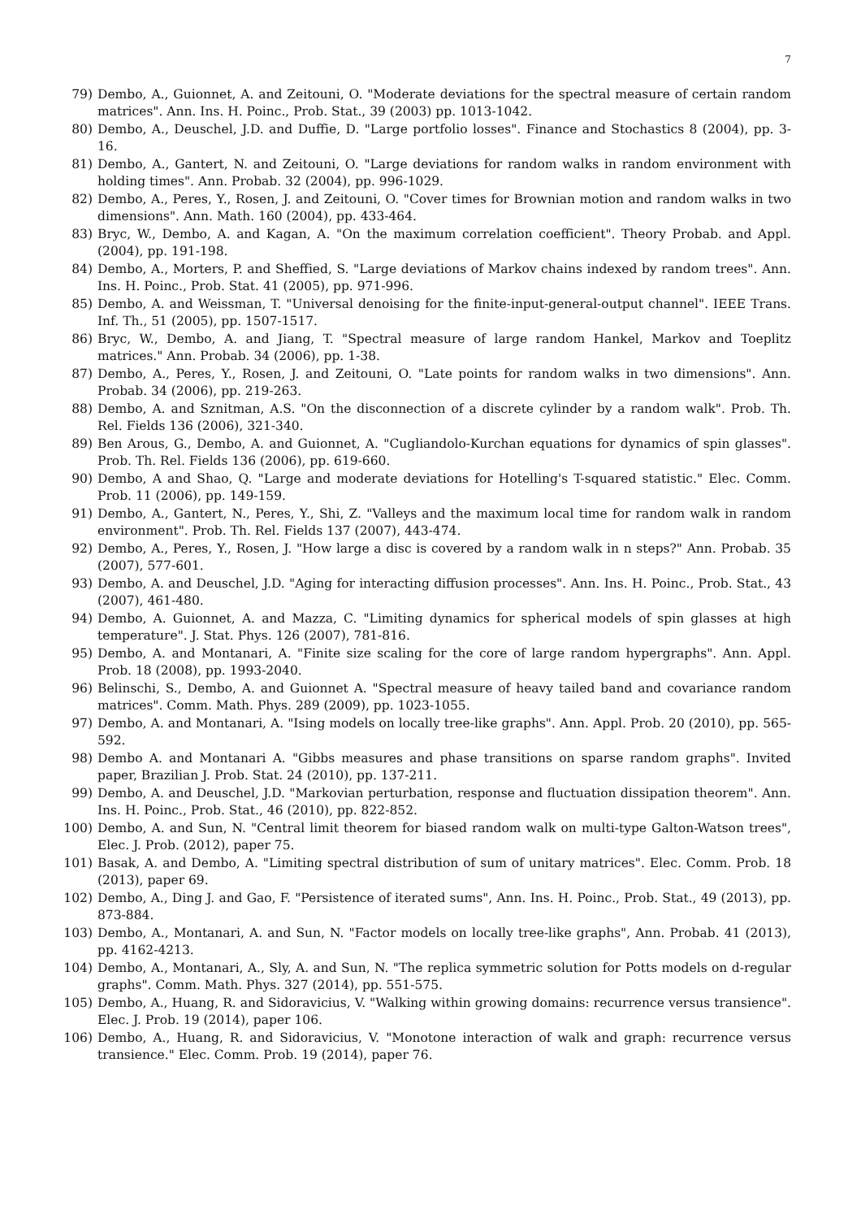7
79) Dembo, A., Guionnet, A. and Zeitouni, O. "Moderate deviations for the spectral measure of certain random matrices". Ann. Ins. H. Poinc., Prob. Stat., 39 (2003) pp. 1013-1042.
80) Dembo, A., Deuschel, J.D. and Duffie, D. "Large portfolio losses". Finance and Stochastics 8 (2004), pp. 3-16.
81) Dembo, A., Gantert, N. and Zeitouni, O. "Large deviations for random walks in random environment with holding times". Ann. Probab. 32 (2004), pp. 996-1029.
82) Dembo, A., Peres, Y., Rosen, J. and Zeitouni, O. "Cover times for Brownian motion and random walks in two dimensions". Ann. Math. 160 (2004), pp. 433-464.
83) Bryc, W., Dembo, A. and Kagan, A. "On the maximum correlation coefficient". Theory Probab. and Appl. (2004), pp. 191-198.
84) Dembo, A., Morters, P. and Sheffied, S. "Large deviations of Markov chains indexed by random trees". Ann. Ins. H. Poinc., Prob. Stat. 41 (2005), pp. 971-996.
85) Dembo, A. and Weissman, T. "Universal denoising for the finite-input-general-output channel". IEEE Trans. Inf. Th., 51 (2005), pp. 1507-1517.
86) Bryc, W., Dembo, A. and Jiang, T. "Spectral measure of large random Hankel, Markov and Toeplitz matrices." Ann. Probab. 34 (2006), pp. 1-38.
87) Dembo, A., Peres, Y., Rosen, J. and Zeitouni, O. "Late points for random walks in two dimensions". Ann. Probab. 34 (2006), pp. 219-263.
88) Dembo, A. and Sznitman, A.S. "On the disconnection of a discrete cylinder by a random walk". Prob. Th. Rel. Fields 136 (2006), 321-340.
89) Ben Arous, G., Dembo, A. and Guionnet, A. "Cugliandolo-Kurchan equations for dynamics of spin glasses". Prob. Th. Rel. Fields 136 (2006), pp. 619-660.
90) Dembo, A and Shao, Q. "Large and moderate deviations for Hotelling's T-squared statistic." Elec. Comm. Prob. 11 (2006), pp. 149-159.
91) Dembo, A., Gantert, N., Peres, Y., Shi, Z. "Valleys and the maximum local time for random walk in random environment". Prob. Th. Rel. Fields 137 (2007), 443-474.
92) Dembo, A., Peres, Y., Rosen, J. "How large a disc is covered by a random walk in n steps?" Ann. Probab. 35 (2007), 577-601.
93) Dembo, A. and Deuschel, J.D. "Aging for interacting diffusion processes". Ann. Ins. H. Poinc., Prob. Stat., 43 (2007), 461-480.
94) Dembo, A. Guionnet, A. and Mazza, C. "Limiting dynamics for spherical models of spin glasses at high temperature". J. Stat. Phys. 126 (2007), 781-816.
95) Dembo, A. and Montanari, A. "Finite size scaling for the core of large random hypergraphs". Ann. Appl. Prob. 18 (2008), pp. 1993-2040.
96) Belinschi, S., Dembo, A. and Guionnet A. "Spectral measure of heavy tailed band and covariance random matrices". Comm. Math. Phys. 289 (2009), pp. 1023-1055.
97) Dembo, A. and Montanari, A. "Ising models on locally tree-like graphs". Ann. Appl. Prob. 20 (2010), pp. 565-592.
98) Dembo A. and Montanari A. "Gibbs measures and phase transitions on sparse random graphs". Invited paper, Brazilian J. Prob. Stat. 24 (2010), pp. 137-211.
99) Dembo, A. and Deuschel, J.D. "Markovian perturbation, response and fluctuation dissipation theorem". Ann. Ins. H. Poinc., Prob. Stat., 46 (2010), pp. 822-852.
100) Dembo, A. and Sun, N. "Central limit theorem for biased random walk on multi-type Galton-Watson trees", Elec. J. Prob. (2012), paper 75.
101) Basak, A. and Dembo, A. "Limiting spectral distribution of sum of unitary matrices". Elec. Comm. Prob. 18 (2013), paper 69.
102) Dembo, A., Ding J. and Gao, F. "Persistence of iterated sums", Ann. Ins. H. Poinc., Prob. Stat., 49 (2013), pp. 873-884.
103) Dembo, A., Montanari, A. and Sun, N. "Factor models on locally tree-like graphs", Ann. Probab. 41 (2013), pp. 4162-4213.
104) Dembo, A., Montanari, A., Sly, A. and Sun, N. "The replica symmetric solution for Potts models on d-regular graphs". Comm. Math. Phys. 327 (2014), pp. 551-575.
105) Dembo, A., Huang, R. and Sidoravicius, V. "Walking within growing domains: recurrence versus transience". Elec. J. Prob. 19 (2014), paper 106.
106) Dembo, A., Huang, R. and Sidoravicius, V. "Monotone interaction of walk and graph: recurrence versus transience." Elec. Comm. Prob. 19 (2014), paper 76.